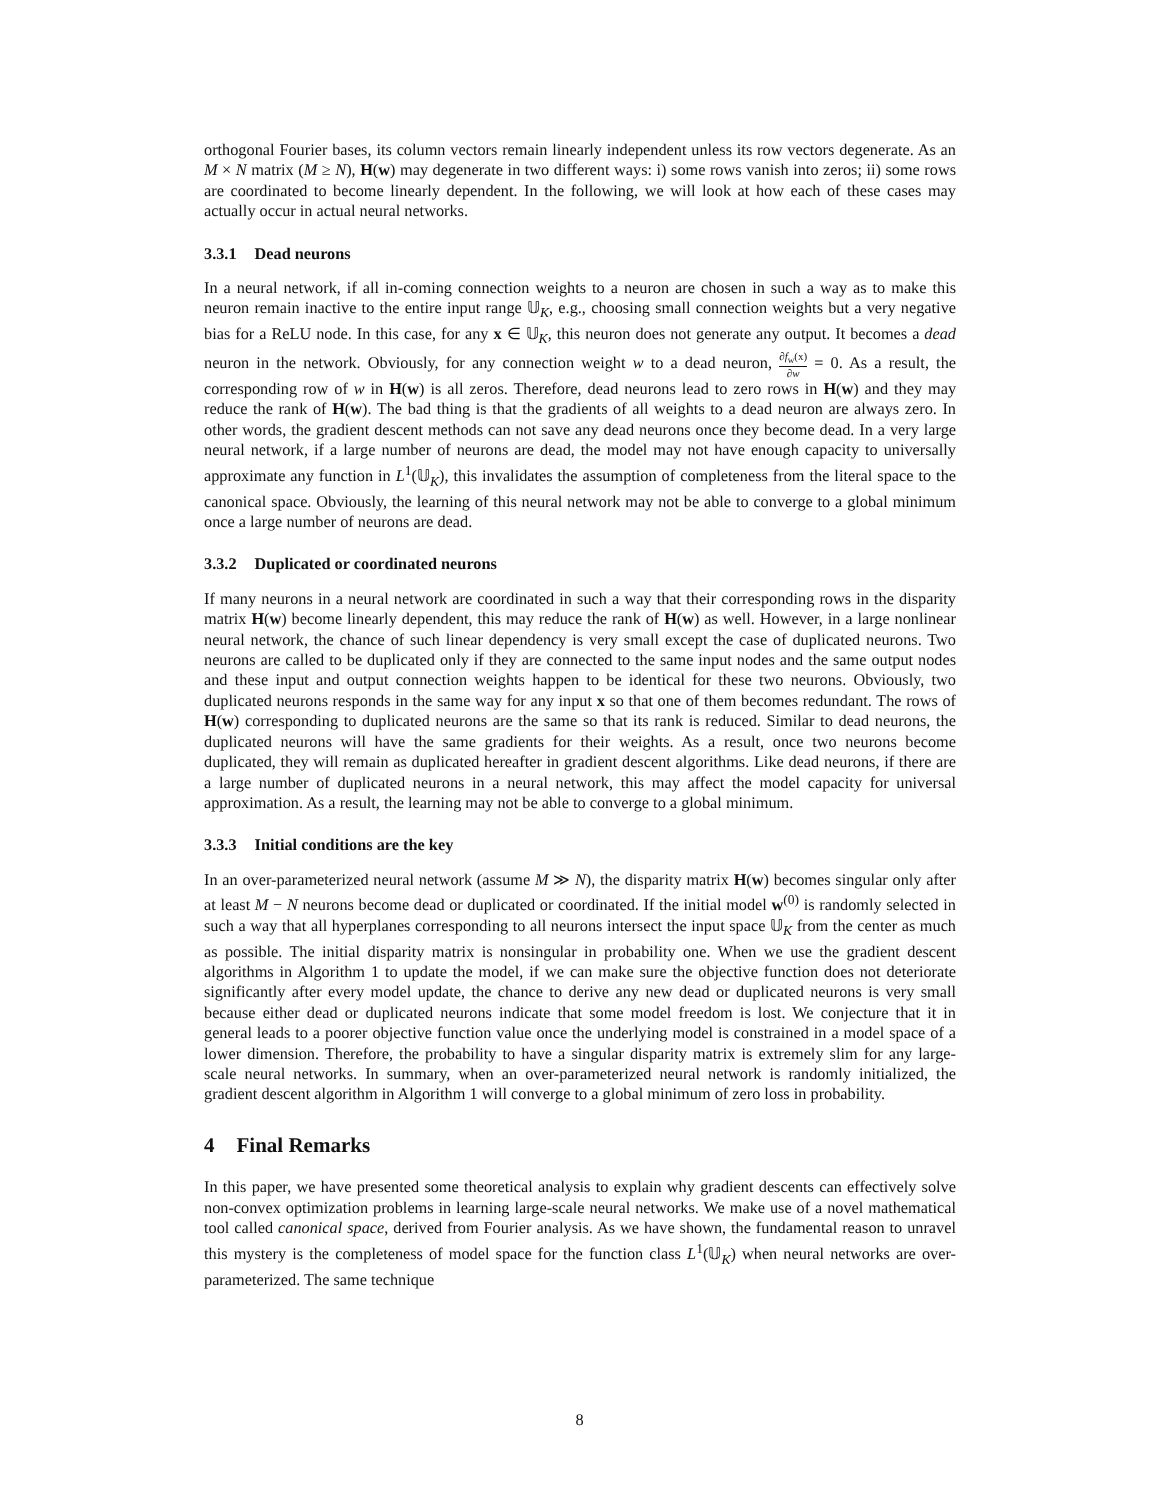orthogonal Fourier bases, its column vectors remain linearly independent unless its row vectors degenerate. As an M × N matrix (M ≥ N), H(w) may degenerate in two different ways: i) some rows vanish into zeros; ii) some rows are coordinated to become linearly dependent. In the following, we will look at how each of these cases may actually occur in actual neural networks.
3.3.1 Dead neurons
In a neural network, if all in-coming connection weights to a neuron are chosen in such a way as to make this neuron remain inactive to the entire input range 𝕌<sub>K</sub>, e.g., choosing small connection weights but a very negative bias for a ReLU node. In this case, for any x ∈ 𝕌<sub>K</sub>, this neuron does not generate any output. It becomes a dead neuron in the network. Obviously, for any connection weight w to a dead neuron, ∂f<sub>w</sub>(x) ∂w = 0. As a result, the corresponding row of w in H(w) is all zeros. Therefore, dead neurons lead to zero rows in H(w) and they may reduce the rank of H(w). The bad thing is that the gradients of all weights to a dead neuron are always zero. In other words, the gradient descent methods can not save any dead neurons once they become dead. In a very large neural network, if a large number of neurons are dead, the model may not have enough capacity to universally approximate any function in L<sup>1</sup>(𝕌<sub>K</sub>), this invalidates the assumption of completeness from the literal space to the canonical space. Obviously, the learning of this neural network may not be able to converge to a global minimum once a large number of neurons are dead.
3.3.2 Duplicated or coordinated neurons
If many neurons in a neural network are coordinated in such a way that their corresponding rows in the disparity matrix H(w) become linearly dependent, this may reduce the rank of H(w) as well. However, in a large nonlinear neural network, the chance of such linear dependency is very small except the case of duplicated neurons. Two neurons are called to be duplicated only if they are connected to the same input nodes and the same output nodes and these input and output connection weights happen to be identical for these two neurons. Obviously, two duplicated neurons responds in the same way for any input x so that one of them becomes redundant. The rows of H(w) corresponding to duplicated neurons are the same so that its rank is reduced. Similar to dead neurons, the duplicated neurons will have the same gradients for their weights. As a result, once two neurons become duplicated, they will remain as duplicated hereafter in gradient descent algorithms. Like dead neurons, if there are a large number of duplicated neurons in a neural network, this may affect the model capacity for universal approximation. As a result, the learning may not be able to converge to a global minimum.
3.3.3 Initial conditions are the key
In an over-parameterized neural network (assume M ≫ N), the disparity matrix H(w) becomes singular only after at least M − N neurons become dead or duplicated or coordinated. If the initial model w<sup>(0)</sup> is randomly selected in such a way that all hyperplanes corresponding to all neurons intersect the input space 𝕌<sub>K</sub> from the center as much as possible. The initial disparity matrix is nonsingular in probability one. When we use the gradient descent algorithms in Algorithm 1 to update the model, if we can make sure the objective function does not deteriorate significantly after every model update, the chance to derive any new dead or duplicated neurons is very small because either dead or duplicated neurons indicate that some model freedom is lost. We conjecture that it in general leads to a poorer objective function value once the underlying model is constrained in a model space of a lower dimension. Therefore, the probability to have a singular disparity matrix is extremely slim for any large-scale neural networks. In summary, when an over-parameterized neural network is randomly initialized, the gradient descent algorithm in Algorithm 1 will converge to a global minimum of zero loss in probability.
4 Final Remarks
In this paper, we have presented some theoretical analysis to explain why gradient descents can effectively solve non-convex optimization problems in learning large-scale neural networks. We make use of a novel mathematical tool called canonical space, derived from Fourier analysis. As we have shown, the fundamental reason to unravel this mystery is the completeness of model space for the function class L<sup>1</sup>(𝕌<sub>K</sub>) when neural networks are over-parameterized. The same technique
8